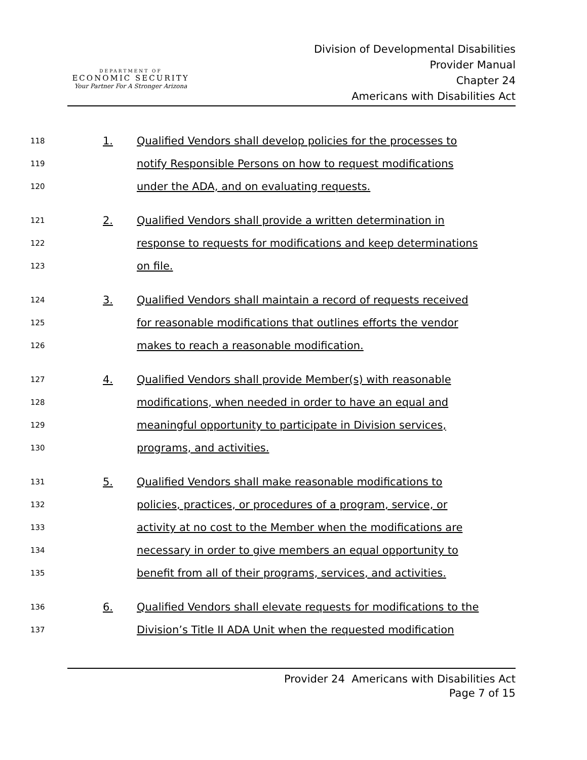DEPARTMENT OF
ECONOMIC SECURITY
Your Partner For A Stronger Arizona
Division of Developmental Disabilities
Provider Manual
Chapter 24
Americans with Disabilities Act
118 1. Qualified Vendors shall develop policies for the processes to
119 notify Responsible Persons on how to request modifications
120 under the ADA, and on evaluating requests.
121 2. Qualified Vendors shall provide a written determination in
122 response to requests for modifications and keep determinations
123 on file.
124 3. Qualified Vendors shall maintain a record of requests received
125 for reasonable modifications that outlines efforts the vendor
126 makes to reach a reasonable modification.
127 4. Qualified Vendors shall provide Member(s) with reasonable
128 modifications, when needed in order to have an equal and
129 meaningful opportunity to participate in Division services,
130 programs, and activities.
131 5. Qualified Vendors shall make reasonable modifications to
132 policies, practices, or procedures of a program, service, or
133 activity at no cost to the Member when the modifications are
134 necessary in order to give members an equal opportunity to
135 benefit from all of their programs, services, and activities.
136 6. Qualified Vendors shall elevate requests for modifications to the
137 Division’s Title II ADA Unit when the requested modification
Provider 24 Americans with Disabilities Act
Page 7 of 15